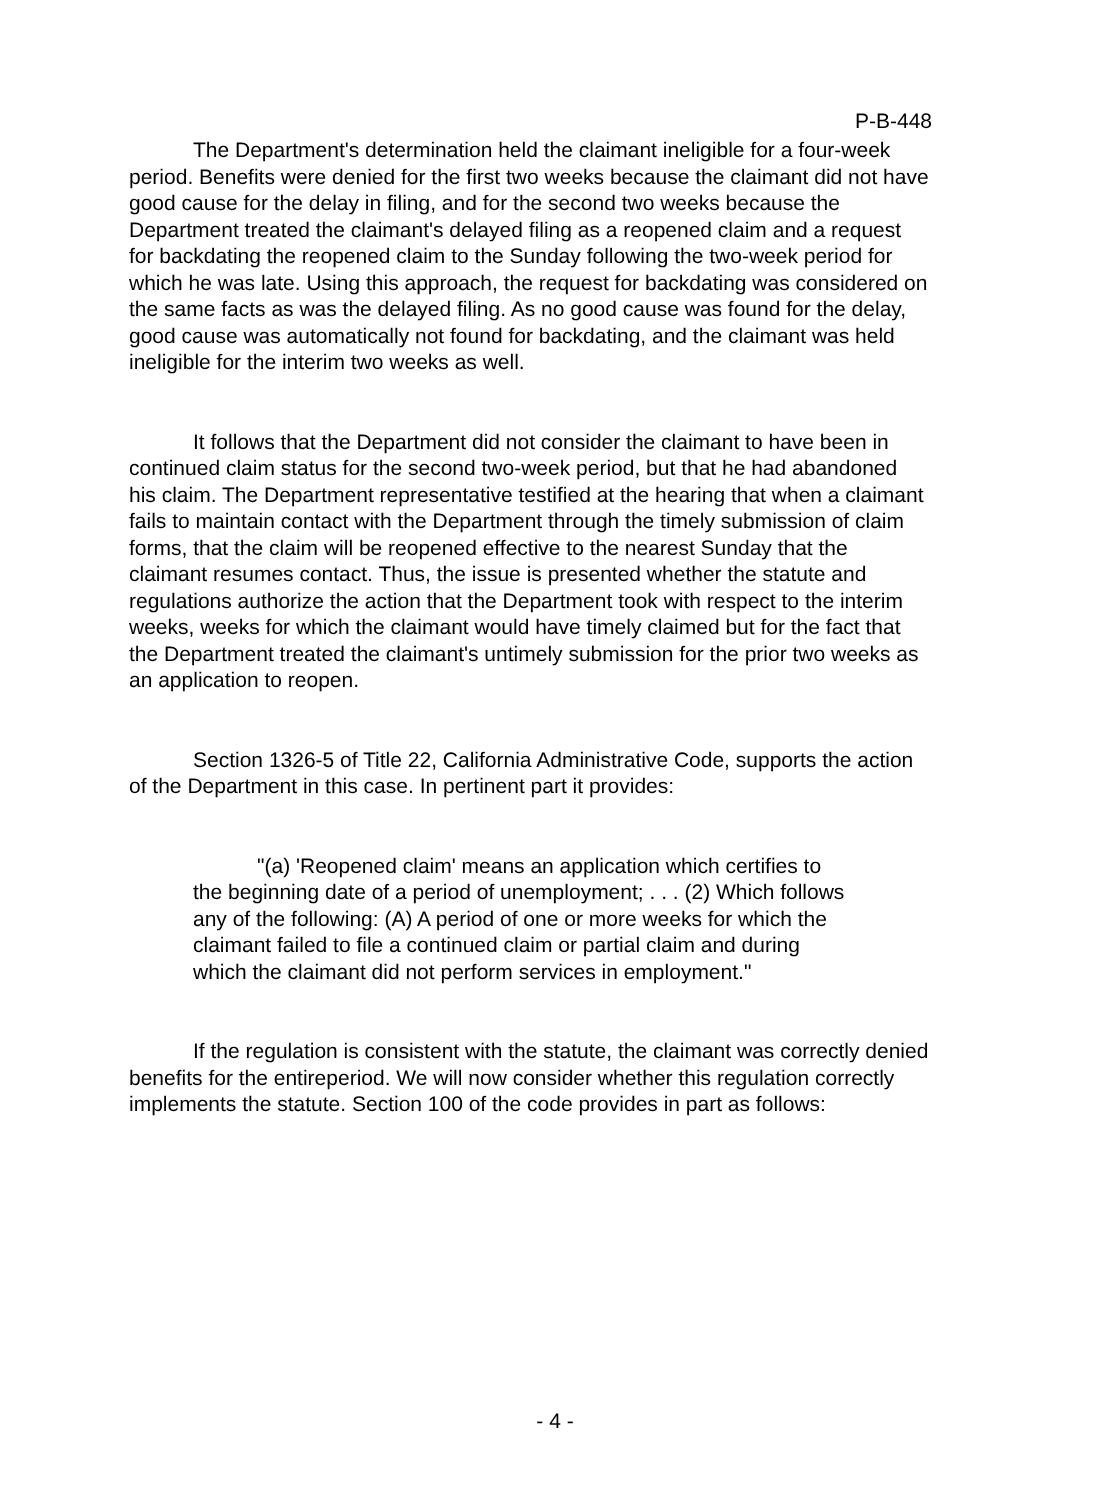P-B-448
The Department's determination held the claimant ineligible for a four-week period. Benefits were denied for the first two weeks because the claimant did not have good cause for the delay in filing, and for the second two weeks because the Department treated the claimant's delayed filing as a reopened claim and a request for backdating the reopened claim to the Sunday following the two-week period for which he was late. Using this approach, the request for backdating was considered on the same facts as was the delayed filing. As no good cause was found for the delay, good cause was automatically not found for backdating, and the claimant was held ineligible for the interim two weeks as well.
It follows that the Department did not consider the claimant to have been in continued claim status for the second two-week period, but that he had abandoned his claim. The Department representative testified at the hearing that when a claimant fails to maintain contact with the Department through the timely submission of claim forms, that the claim will be reopened effective to the nearest Sunday that the claimant resumes contact. Thus, the issue is presented whether the statute and regulations authorize the action that the Department took with respect to the interim weeks, weeks for which the claimant would have timely claimed but for the fact that the Department treated the claimant's untimely submission for the prior two weeks as an application to reopen.
Section 1326-5 of Title 22, California Administrative Code, supports the action of the Department in this case. In pertinent part it provides:
"(a) 'Reopened claim' means an application which certifies to the beginning date of a period of unemployment; . . . (2) Which follows any of the following: (A) A period of one or more weeks for which the claimant failed to file a continued claim or partial claim and during which the claimant did not perform services in employment."
If the regulation is consistent with the statute, the claimant was correctly denied benefits for the entireperiod. We will now consider whether this regulation correctly implements the statute. Section 100 of the code provides in part as follows:
- 4 -